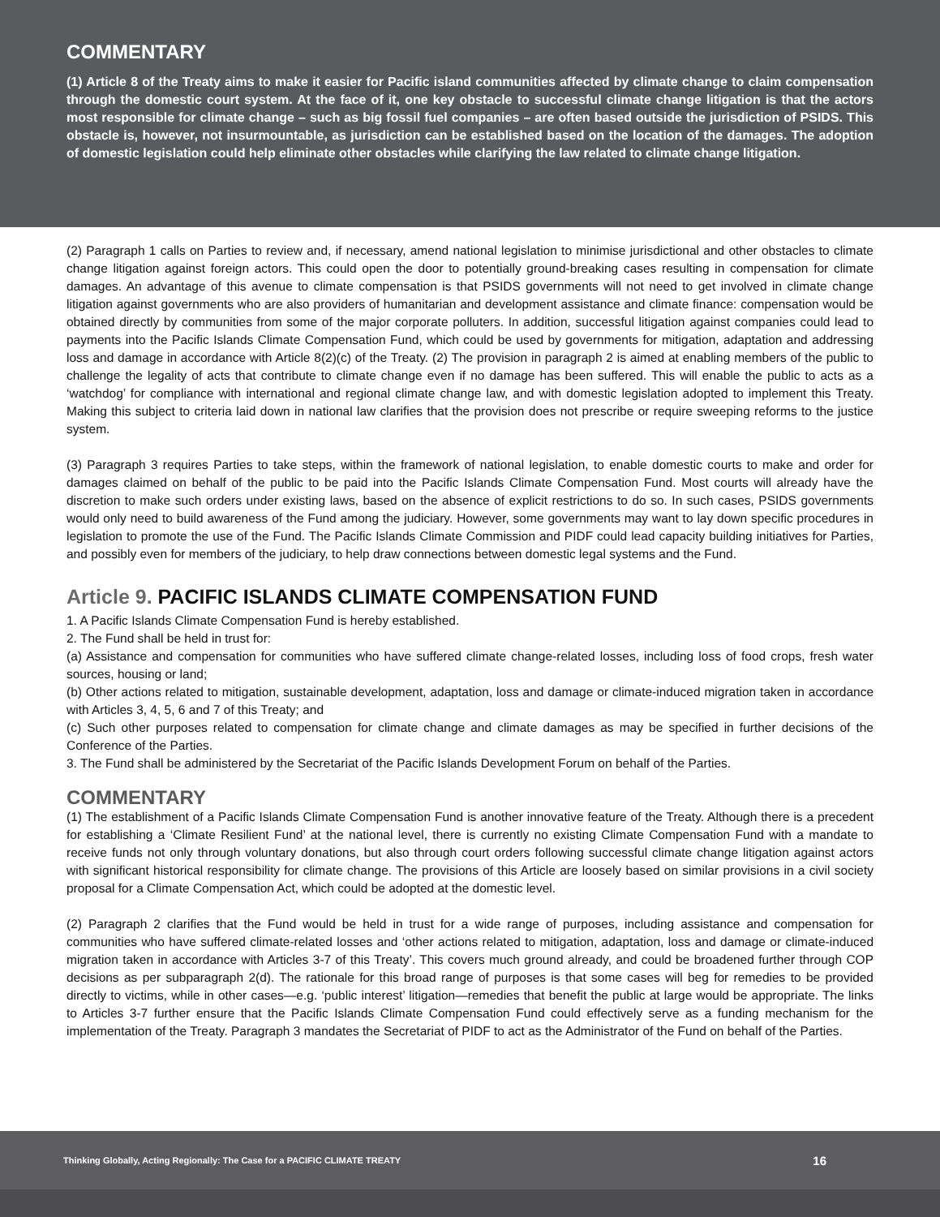COMMENTARY
(1) Article 8 of the Treaty aims to make it easier for Pacific island communities affected by climate change to claim compensation through the domestic court system. At the face of it, one key obstacle to successful climate change litigation is that the actors most responsible for climate change – such as big fossil fuel companies – are often based outside the jurisdiction of PSIDS. This obstacle is, however, not insurmountable, as jurisdiction can be established based on the location of the damages. The adoption of domestic legislation could help eliminate other obstacles while clarifying the law related to climate change litigation.
(2) Paragraph 1 calls on Parties to review and, if necessary, amend national legislation to minimise jurisdictional and other obstacles to climate change litigation against foreign actors. This could open the door to potentially ground-breaking cases resulting in compensation for climate damages. An advantage of this avenue to climate compensation is that PSIDS governments will not need to get involved in climate change litigation against governments who are also providers of humanitarian and development assistance and climate finance: compensation would be obtained directly by communities from some of the major corporate polluters. In addition, successful litigation against companies could lead to payments into the Pacific Islands Climate Compensation Fund, which could be used by governments for mitigation, adaptation and addressing loss and damage in accordance with Article 8(2)(c) of the Treaty. (2) The provision in paragraph 2 is aimed at enabling members of the public to challenge the legality of acts that contribute to climate change even if no damage has been suffered. This will enable the public to acts as a ‘watchdog’ for compliance with international and regional climate change law, and with domestic legislation adopted to implement this Treaty. Making this subject to criteria laid down in national law clarifies that the provision does not prescribe or require sweeping reforms to the justice system.
(3) Paragraph 3 requires Parties to take steps, within the framework of national legislation, to enable domestic courts to make and order for damages claimed on behalf of the public to be paid into the Pacific Islands Climate Compensation Fund. Most courts will already have the discretion to make such orders under existing laws, based on the absence of explicit restrictions to do so. In such cases, PSIDS governments would only need to build awareness of the Fund among the judiciary. However, some governments may want to lay down specific procedures in legislation to promote the use of the Fund. The Pacific Islands Climate Commission and PIDF could lead capacity building initiatives for Parties, and possibly even for members of the judiciary, to help draw connections between domestic legal systems and the Fund.
Article 9. PACIFIC ISLANDS CLIMATE COMPENSATION FUND
1. A Pacific Islands Climate Compensation Fund is hereby established.
2. The Fund shall be held in trust for:
(a) Assistance and compensation for communities who have suffered climate change-related losses, including loss of food crops, fresh water sources, housing or land;
(b) Other actions related to mitigation, sustainable development, adaptation, loss and damage or climate-induced migration taken in accordance with Articles 3, 4, 5, 6 and 7 of this Treaty; and
(c) Such other purposes related to compensation for climate change and climate damages as may be specified in further decisions of the Conference of the Parties.
3. The Fund shall be administered by the Secretariat of the Pacific Islands Development Forum on behalf of the Parties.
COMMENTARY
(1) The establishment of a Pacific Islands Climate Compensation Fund is another innovative feature of the Treaty. Although there is a precedent for establishing a ‘Climate Resilient Fund’ at the national level, there is currently no existing Climate Compensation Fund with a mandate to receive funds not only through voluntary donations, but also through court orders following successful climate change litigation against actors with significant historical responsibility for climate change. The provisions of this Article are loosely based on similar provisions in a civil society proposal for a Climate Compensation Act, which could be adopted at the domestic level.
(2) Paragraph 2 clarifies that the Fund would be held in trust for a wide range of purposes, including assistance and compensation for communities who have suffered climate-related losses and ‘other actions related to mitigation, adaptation, loss and damage or climate-induced migration taken in accordance with Articles 3-7 of this Treaty’. This covers much ground already, and could be broadened further through COP decisions as per subparagraph 2(d). The rationale for this broad range of purposes is that some cases will beg for remedies to be provided directly to victims, while in other cases—e.g. ‘public interest’ litigation—remedies that benefit the public at large would be appropriate. The links to Articles 3-7 further ensure that the Pacific Islands Climate Compensation Fund could effectively serve as a funding mechanism for the implementation of the Treaty. Paragraph 3 mandates the Secretariat of PIDF to act as the Administrator of the Fund on behalf of the Parties.
Thinking Globally, Acting Regionally: The Case for a PACIFIC CLIMATE TREATY 16